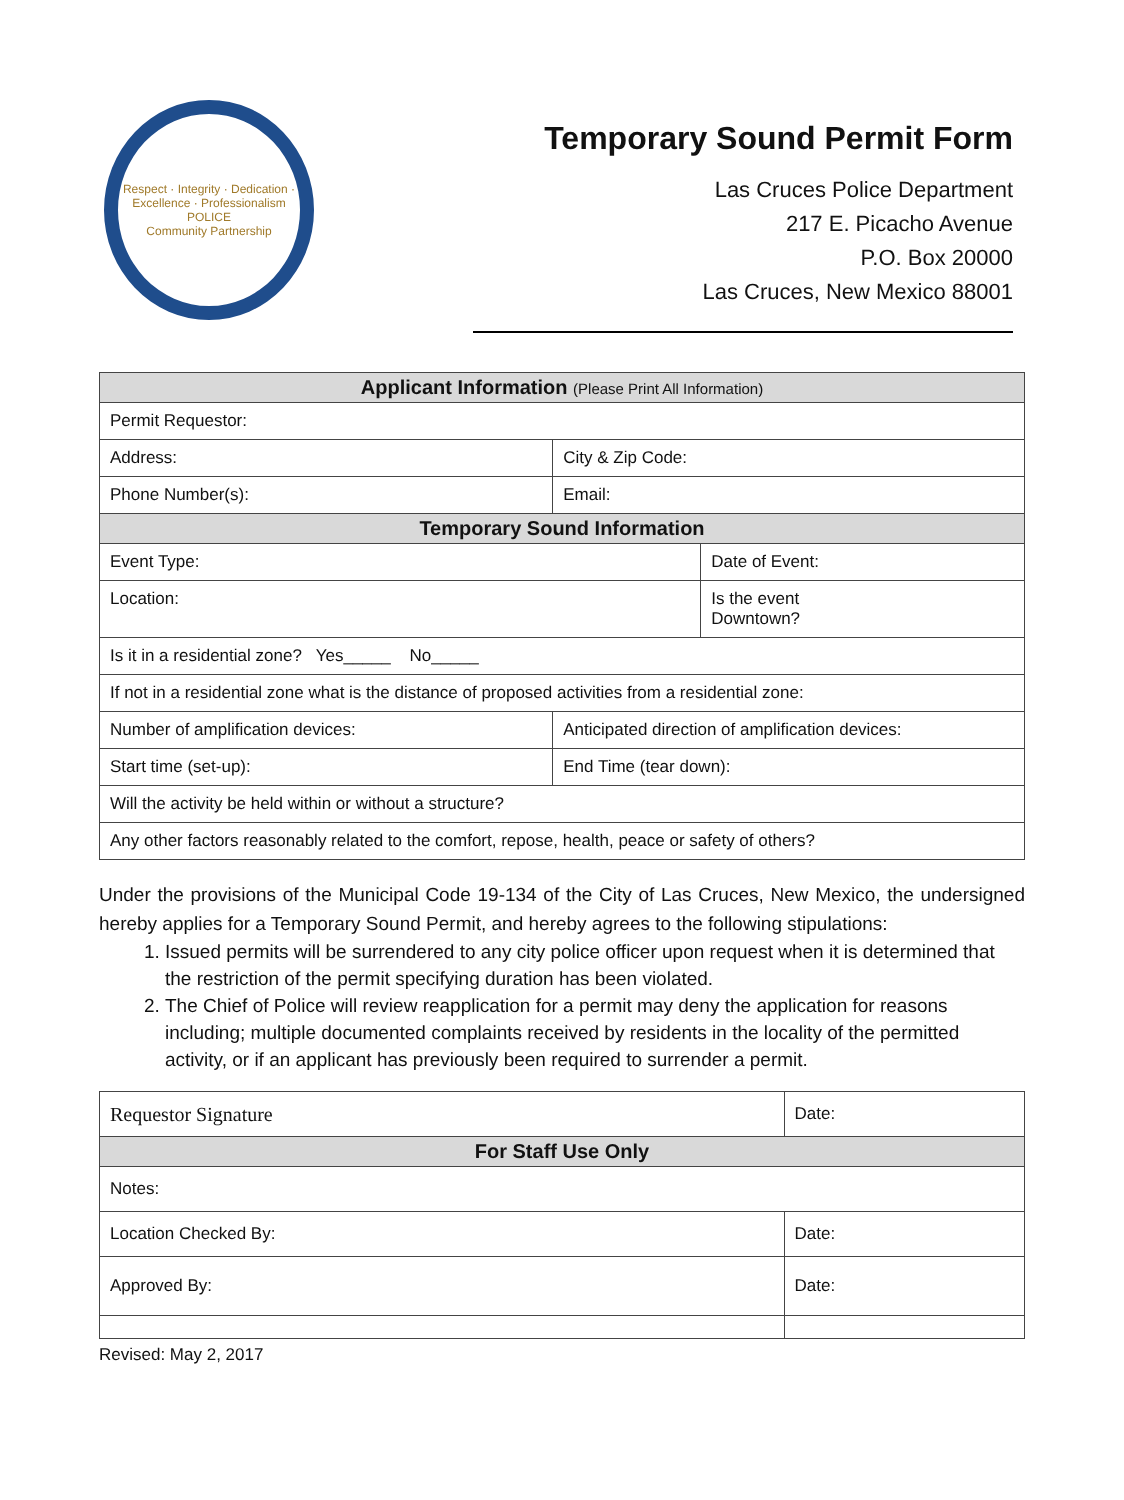Respect · Integrity · Dedication · Excellence · Professionalism
POLICE
Community Partnership
Temporary Sound Permit Form
Las Cruces Police Department
217 E. Picacho Avenue
P.O. Box 20000
Las Cruces, New Mexico 88001
| Applicant Information (Please Print All Information) | | | |
| --- | --- | --- | --- |
| Permit Requestor: | | | |
| Address: | | City & Zip Code: | |
| Phone Number(s): | | Email: | |
| Temporary Sound Information | | | |
| Event Type: | | | Date of Event: |
| Location: | | | Is the event Downtown? |
| Is it in a residential zone? Yes_____ No_____ | | | |
| If not in a residential zone what is the distance of proposed activities from a residential zone: | | | |
| Number of amplification devices: | Anticipated direction of amplification devices: | | |
| Start time (set-up): | End Time (tear down): | | |
| Will the activity be held within or without a structure? | | | |
| Any other factors reasonably related to the comfort, repose, health, peace or safety of others? | | | |
Under the provisions of the Municipal Code 19-134 of the City of Las Cruces, New Mexico, the undersigned hereby applies for a Temporary Sound Permit, and hereby agrees to the following stipulations:
1. Issued permits will be surrendered to any city police officer upon request when it is determined that the restriction of the permit specifying duration has been violated.
2. The Chief of Police will review reapplication for a permit may deny the application for reasons including; multiple documented complaints received by residents in the locality of the permitted activity, or if an applicant has previously been required to surrender a permit.
| Requestor Signature | Date: |
| For Staff Use Only | |
| Notes: | |
| Location Checked By: | Date: |
| Approved By: | Date: |
Revised: May 2, 2017